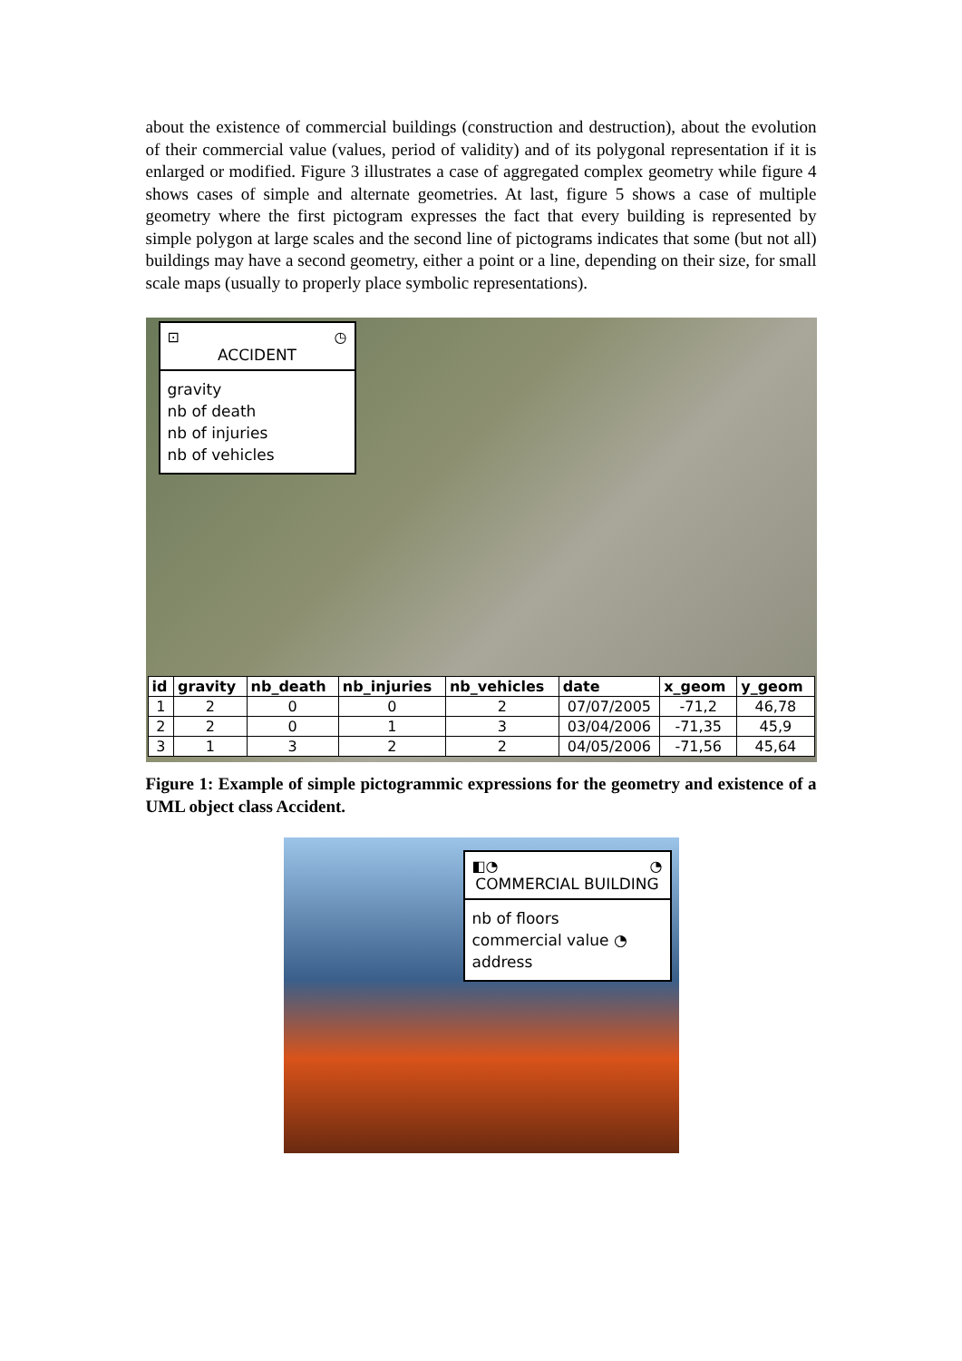about the existence of commercial buildings (construction and destruction), about the evolution of their commercial value (values, period of validity) and of its polygonal representation if it is enlarged or modified. Figure 3 illustrates a case of aggregated complex geometry while figure 4 shows cases of simple and alternate geometries. At last, figure 5 shows a case of multiple geometry where the first pictogram expresses the fact that every building is represented by simple polygon at large scales and the second line of pictograms indicates that some (but not all) buildings may have a second geometry, either a point or a line, depending on their size, for small scale maps (usually to properly place symbolic representations).
⊡ ◷
ACCIDENT
gravity
nb of death
nb of injuries
nb of vehicles
| id | gravity | nb_death | nb_injuries | nb_vehicles | date | x_geom | y_geom |
| --- | --- | --- | --- | --- | --- | --- | --- |
| 1 | 2 | 0 | 0 | 2 | 07/07/2005 | -71,2 | 46,78 |
| 2 | 2 | 0 | 1 | 3 | 03/04/2006 | -71,35 | 45,9 |
| 3 | 1 | 3 | 2 | 2 | 04/05/2006 | -71,56 | 45,64 |
Figure 1: Example of simple pictogrammic expressions for the geometry and existence of a UML object class Accident.
◧◔ ◔
COMMERCIAL BUILDING
nb of floors
commercial value ◔
address